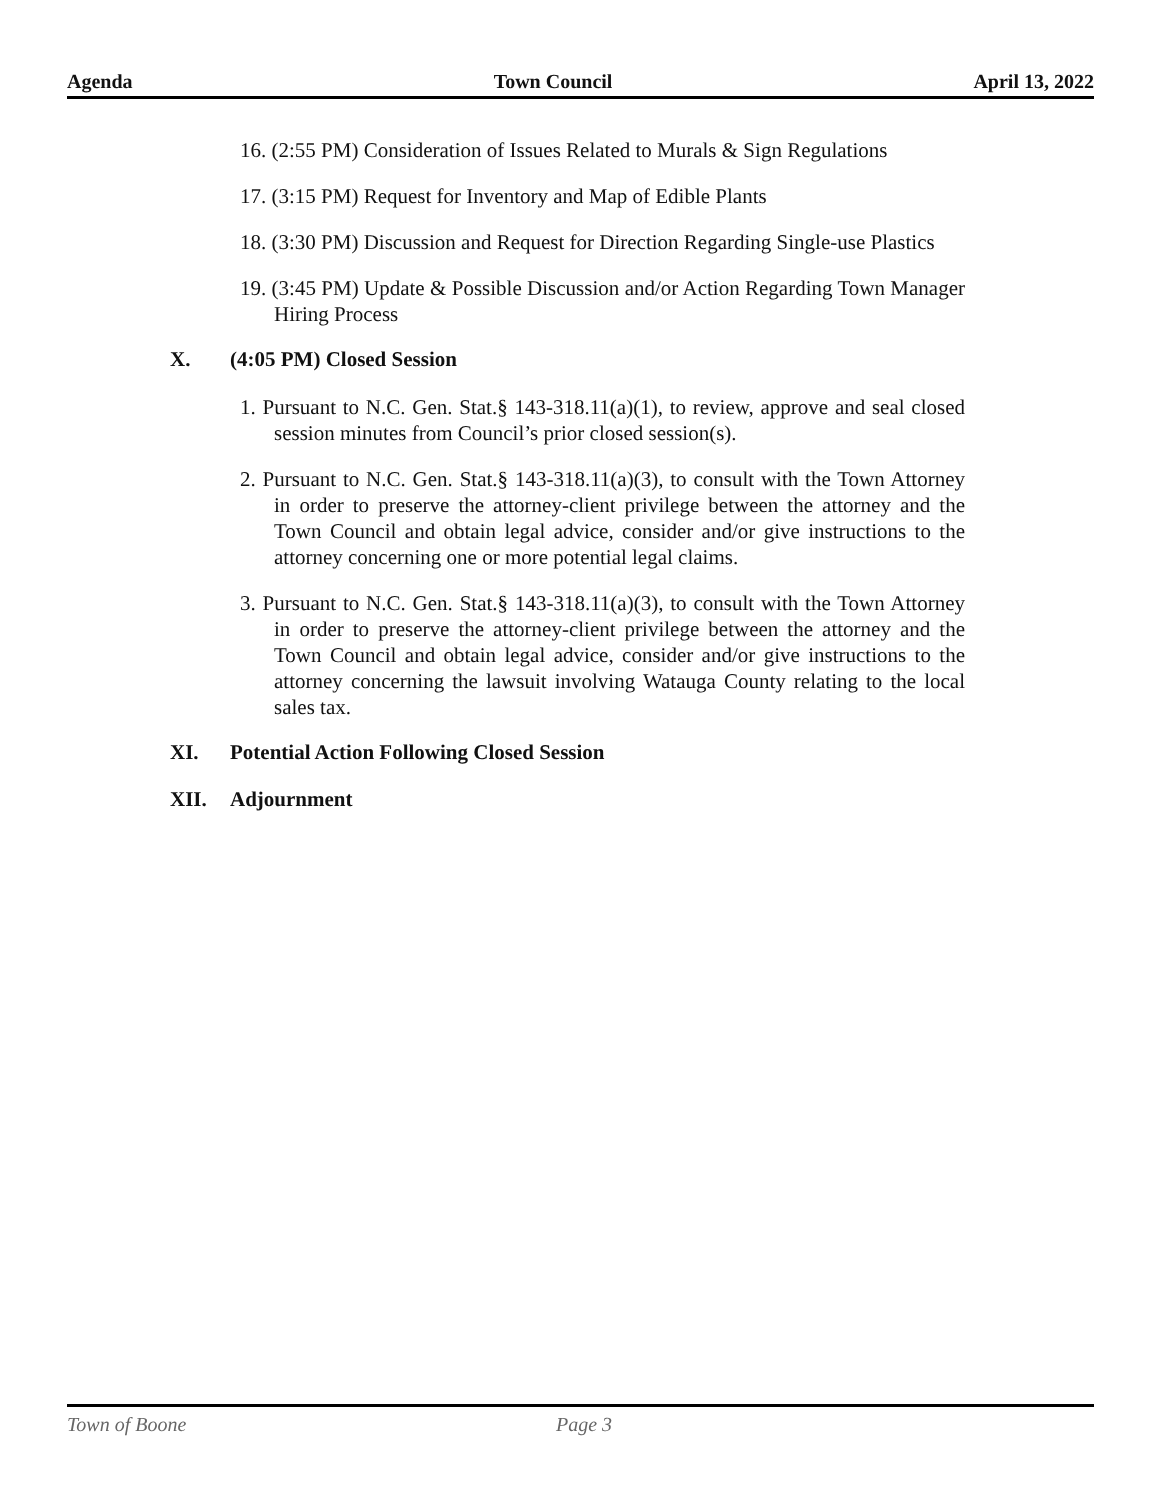Agenda Town Council April 13, 2022
16. (2:55 PM) Consideration of Issues Related to Murals & Sign Regulations
17. (3:15 PM) Request for Inventory and Map of Edible Plants
18. (3:30 PM) Discussion and Request for Direction Regarding Single-use Plastics
19. (3:45 PM) Update & Possible Discussion and/or Action Regarding Town Manager Hiring Process
X. (4:05 PM) Closed Session
1. Pursuant to N.C. Gen. Stat.§ 143-318.11(a)(1), to review, approve and seal closed session minutes from Council’s prior closed session(s).
2. Pursuant to N.C. Gen. Stat.§ 143-318.11(a)(3), to consult with the Town Attorney in order to preserve the attorney-client privilege between the attorney and the Town Council and obtain legal advice, consider and/or give instructions to the attorney concerning one or more potential legal claims.
3. Pursuant to N.C. Gen. Stat.§ 143-318.11(a)(3), to consult with the Town Attorney in order to preserve the attorney-client privilege between the attorney and the Town Council and obtain legal advice, consider and/or give instructions to the attorney concerning the lawsuit involving Watauga County relating to the local sales tax.
XI. Potential Action Following Closed Session
XII. Adjournment
Town of Boone Page 3